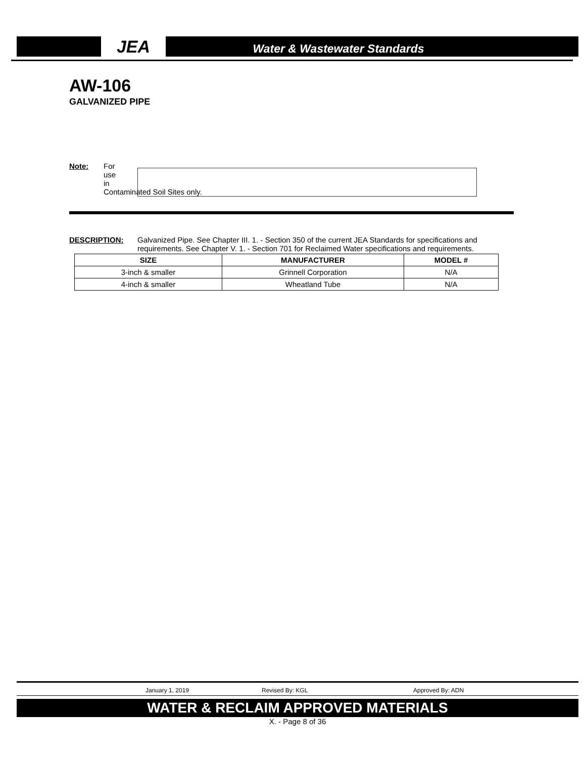JEA Water & Wastewater Standards
AW-106
GALVANIZED PIPE
Note: For
use
in
Contaminated Soil Sites only.
DESCRIPTION: Galvanized Pipe. See Chapter III. 1. - Section 350 of the current JEA Standards for specifications and requirements. See Chapter V. 1. - Section 701 for Reclaimed Water specifications and requirements.
| SIZE | MANUFACTURER | MODEL # |
| --- | --- | --- |
| 3-inch & smaller | Grinnell Corporation | N/A |
| 4-inch & smaller | Wheatland Tube | N/A |
January 1, 2019 Revised By: KGL Approved By: ADN
WATER & RECLAIM APPROVED MATERIALS
X. - Page 8 of 36